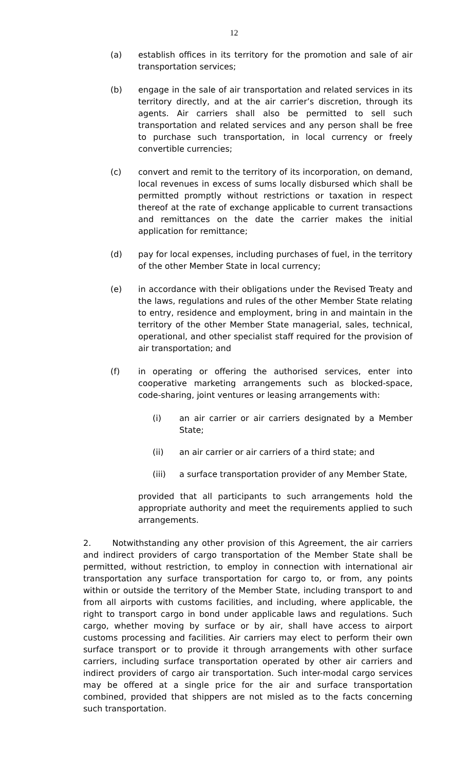12
(a) establish offices in its territory for the promotion and sale of air transportation services;
(b) engage in the sale of air transportation and related services in its territory directly, and at the air carrier’s discretion, through its agents. Air carriers shall also be permitted to sell such transportation and related services and any person shall be free to purchase such transportation, in local currency or freely convertible currencies;
(c) convert and remit to the territory of its incorporation, on demand, local revenues in excess of sums locally disbursed which shall be permitted promptly without restrictions or taxation in respect thereof at the rate of exchange applicable to current transactions and remittances on the date the carrier makes the initial application for remittance;
(d) pay for local expenses, including purchases of fuel, in the territory of the other Member State in local currency;
(e) in accordance with their obligations under the Revised Treaty and the laws, regulations and rules of the other Member State relating to entry, residence and employment, bring in and maintain in the territory of the other Member State managerial, sales, technical, operational, and other specialist staff required for the provision of air transportation; and
(f) in operating or offering the authorised services, enter into cooperative marketing arrangements such as blocked-space, code-sharing, joint ventures or leasing arrangements with:
(i) an air carrier or air carriers designated by a Member State;
(ii) an air carrier or air carriers of a third state; and
(iii) a surface transportation provider of any Member State,
provided that all participants to such arrangements hold the appropriate authority and meet the requirements applied to such arrangements.
2. Notwithstanding any other provision of this Agreement, the air carriers and indirect providers of cargo transportation of the Member State shall be permitted, without restriction, to employ in connection with international air transportation any surface transportation for cargo to, or from, any points within or outside the territory of the Member State, including transport to and from all airports with customs facilities, and including, where applicable, the right to transport cargo in bond under applicable laws and regulations. Such cargo, whether moving by surface or by air, shall have access to airport customs processing and facilities. Air carriers may elect to perform their own surface transport or to provide it through arrangements with other surface carriers, including surface transportation operated by other air carriers and indirect providers of cargo air transportation. Such inter-modal cargo services may be offered at a single price for the air and surface transportation combined, provided that shippers are not misled as to the facts concerning such transportation.